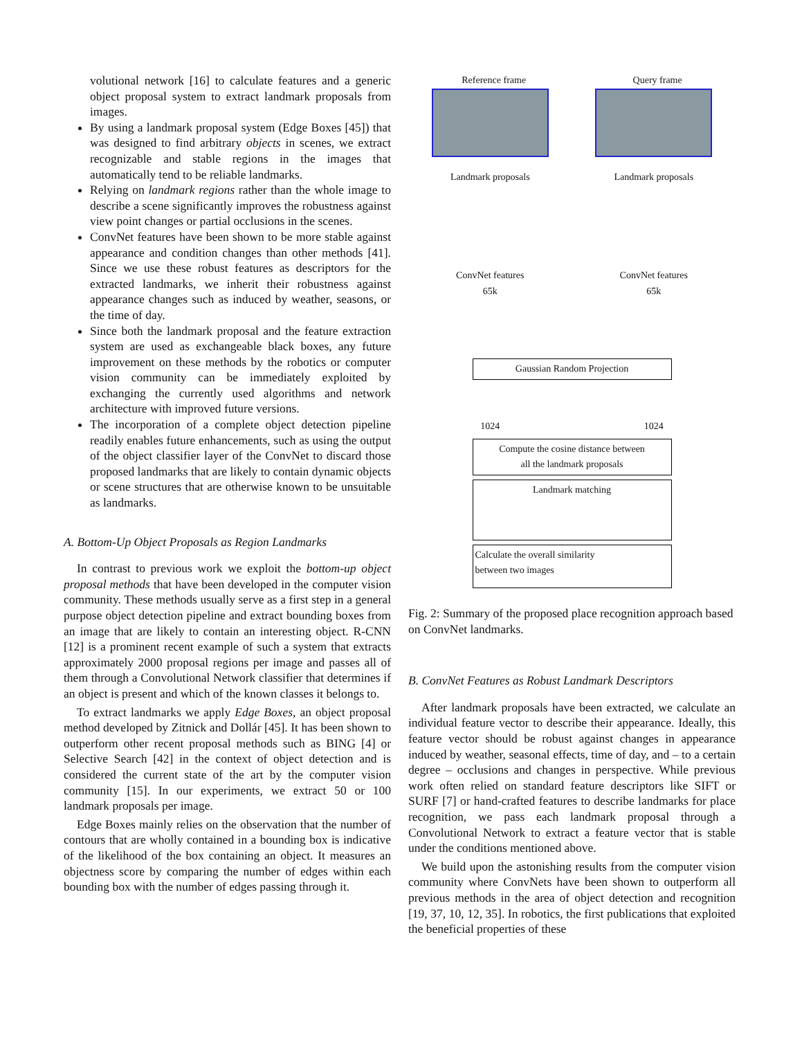volutional network [16] to calculate features and a generic object proposal system to extract landmark proposals from images.
By using a landmark proposal system (Edge Boxes [45]) that was designed to find arbitrary objects in scenes, we extract recognizable and stable regions in the images that automatically tend to be reliable landmarks.
Relying on landmark regions rather than the whole image to describe a scene significantly improves the robustness against view point changes or partial occlusions in the scenes.
ConvNet features have been shown to be more stable against appearance and condition changes than other methods [41]. Since we use these robust features as descriptors for the extracted landmarks, we inherit their robustness against appearance changes such as induced by weather, seasons, or the time of day.
Since both the landmark proposal and the feature extraction system are used as exchangeable black boxes, any future improvement on these methods by the robotics or computer vision community can be immediately exploited by exchanging the currently used algorithms and network architecture with improved future versions.
The incorporation of a complete object detection pipeline readily enables future enhancements, such as using the output of the object classifier layer of the ConvNet to discard those proposed landmarks that are likely to contain dynamic objects or scene structures that are otherwise known to be unsuitable as landmarks.
A. Bottom-Up Object Proposals as Region Landmarks
In contrast to previous work we exploit the bottom-up object proposal methods that have been developed in the computer vision community. These methods usually serve as a first step in a general purpose object detection pipeline and extract bounding boxes from an image that are likely to contain an interesting object. R-CNN [12] is a prominent recent example of such a system that extracts approximately 2000 proposal regions per image and passes all of them through a Convolutional Network classifier that determines if an object is present and which of the known classes it belongs to.
To extract landmarks we apply Edge Boxes, an object proposal method developed by Zitnick and Dollár [45]. It has been shown to outperform other recent proposal methods such as BING [4] or Selective Search [42] in the context of object detection and is considered the current state of the art by the computer vision community [15]. In our experiments, we extract 50 or 100 landmark proposals per image.
Edge Boxes mainly relies on the observation that the number of contours that are wholly contained in a bounding box is indicative of the likelihood of the box containing an object. It measures an objectness score by comparing the number of edges within each bounding box with the number of edges passing through it.
Reference frame Query frame
Landmark proposals Landmark proposals
ConvNet features ConvNet features
65k 65k
Gaussian Random Projection
1024 1024
Compute the cosine distance between
all the landmark proposals
Landmark matching
Calculate the overall similarity
between two images
Fig. 2: Summary of the proposed place recognition approach based on ConvNet landmarks.
B. ConvNet Features as Robust Landmark Descriptors
After landmark proposals have been extracted, we calculate an individual feature vector to describe their appearance. Ideally, this feature vector should be robust against changes in appearance induced by weather, seasonal effects, time of day, and – to a certain degree – occlusions and changes in perspective. While previous work often relied on standard feature descriptors like SIFT or SURF [7] or hand-crafted features to describe landmarks for place recognition, we pass each landmark proposal through a Convolutional Network to extract a feature vector that is stable under the conditions mentioned above.
We build upon the astonishing results from the computer vision community where ConvNets have been shown to outperform all previous methods in the area of object detection and recognition [19, 37, 10, 12, 35]. In robotics, the first publications that exploited the beneficial properties of these